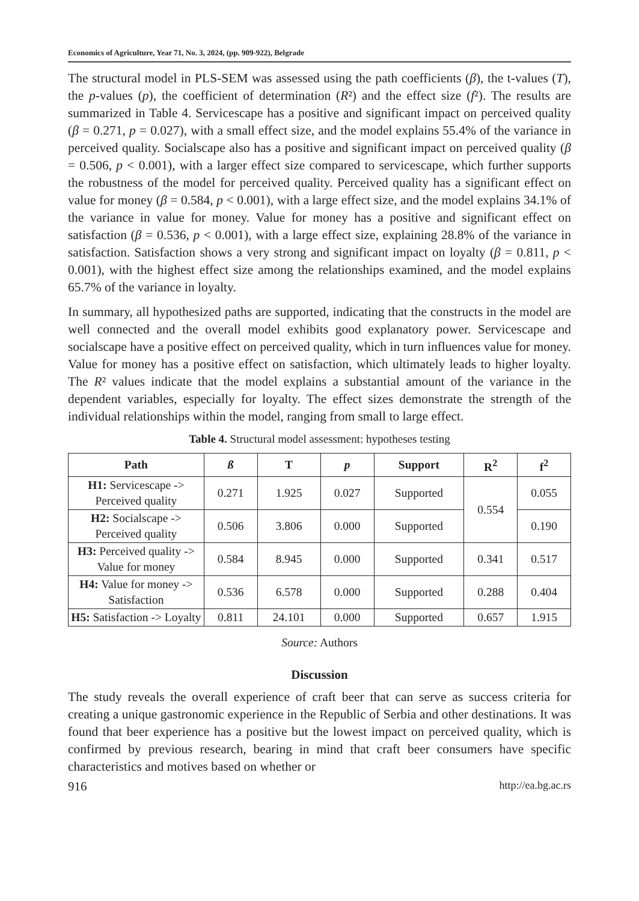Economics of Agriculture, Year 71, No. 3, 2024, (pp. 909-922), Belgrade
The structural model in PLS-SEM was assessed using the path coefficients (β), the t-values (T), the p-values (p), the coefficient of determination (R²) and the effect size (f²). The results are summarized in Table 4. Servicescape has a positive and significant impact on perceived quality (β = 0.271, p = 0.027), with a small effect size, and the model explains 55.4% of the variance in perceived quality. Socialscape also has a positive and significant impact on perceived quality (β = 0.506, p < 0.001), with a larger effect size compared to servicescape, which further supports the robustness of the model for perceived quality. Perceived quality has a significant effect on value for money (β = 0.584, p < 0.001), with a large effect size, and the model explains 34.1% of the variance in value for money. Value for money has a positive and significant effect on satisfaction (β = 0.536, p < 0.001), with a large effect size, explaining 28.8% of the variance in satisfaction. Satisfaction shows a very strong and significant impact on loyalty (β = 0.811, p < 0.001), with the highest effect size among the relationships examined, and the model explains 65.7% of the variance in loyalty.
In summary, all hypothesized paths are supported, indicating that the constructs in the model are well connected and the overall model exhibits good explanatory power. Servicescape and socialscape have a positive effect on perceived quality, which in turn influences value for money. Value for money has a positive effect on satisfaction, which ultimately leads to higher loyalty. The R² values indicate that the model explains a substantial amount of the variance in the dependent variables, especially for loyalty. The effect sizes demonstrate the strength of the individual relationships within the model, ranging from small to large effect.
Table 4. Structural model assessment: hypotheses testing
| Path | ß | T | p | Support | R<sup>2</sup> | f<sup>2</sup> |
| --- | --- | --- | --- | --- | --- | --- |
| H1: Servicescape -> Perceived quality | 0.271 | 1.925 | 0.027 | Supported | 0.554 | 0.055 |
| H2: Socialscape -> Perceived quality | 0.506 | 3.806 | 0.000 | Supported | | 0.190 |
| H3: Perceived quality -> Value for money | 0.584 | 8.945 | 0.000 | Supported | 0.341 | 0.517 |
| H4: Value for money -> Satisfaction | 0.536 | 6.578 | 0.000 | Supported | 0.288 | 0.404 |
| H5: Satisfaction -> Loyalty | 0.811 | 24.101 | 0.000 | Supported | 0.657 | 1.915 |
Source: Authors
Discussion
The study reveals the overall experience of craft beer that can serve as success criteria for creating a unique gastronomic experience in the Republic of Serbia and other destinations. It was found that beer experience has a positive but the lowest impact on perceived quality, which is confirmed by previous research, bearing in mind that craft beer consumers have specific characteristics and motives based on whether or
916 http://ea.bg.ac.rs